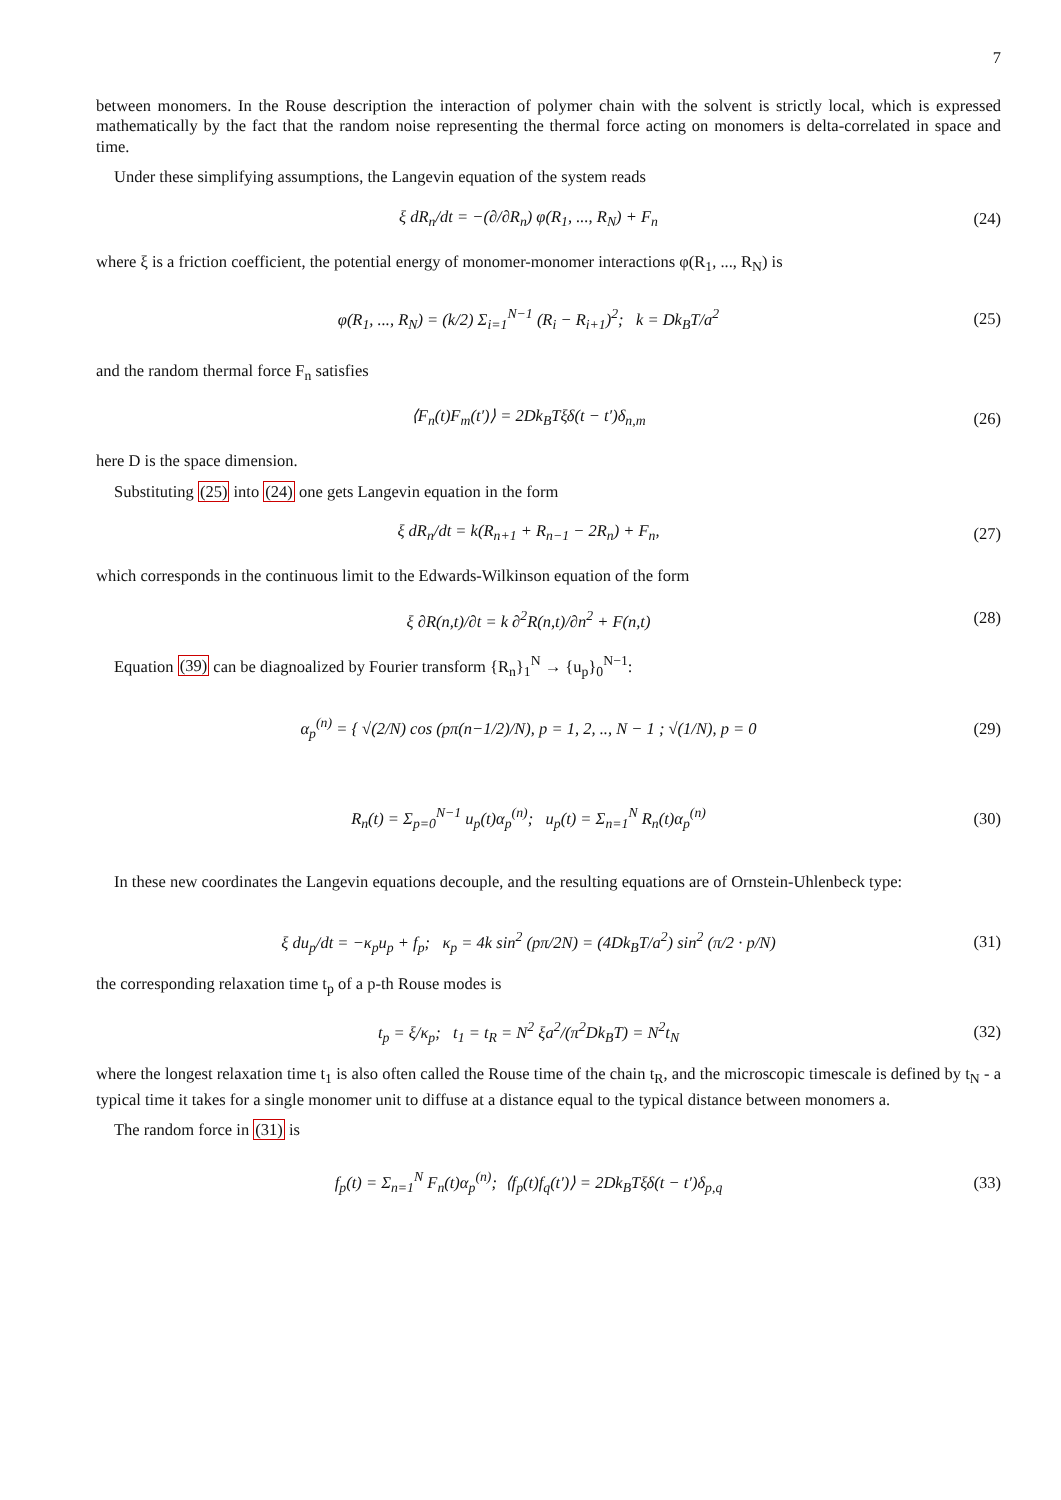7
between monomers. In the Rouse description the interaction of polymer chain with the solvent is strictly local, which is expressed mathematically by the fact that the random noise representing the thermal force acting on monomers is delta-correlated in space and time.
Under these simplifying assumptions, the Langevin equation of the system reads
ξ dR<sub>n</sub>/dt = −(∂/∂R<sub>n</sub>) φ(R<sub>1</sub>, ..., R<sub>N</sub>) + F<sub>n</sub>
(24)
where ξ is a friction coefficient, the potential energy of monomer-monomer interactions φ(R<sub>1</sub>, ..., R<sub>N</sub>) is
φ(R<sub>1</sub>, ..., R<sub>N</sub>) = (k/2) Σ<sub>i=1</sub><sup>N−1</sup> (R<sub>i</sub> − R<sub>i+1</sub>)<sup>2</sup>; k = Dk<sub>B</sub>T/a<sup>2</sup>
(25)
and the random thermal force F<sub>n</sub> satisfies
⟨F<sub>n</sub>(t)F<sub>m</sub>(t′)⟩ = 2Dk<sub>B</sub>Tξδ(t − t′)δ<sub>n,m</sub>
(26)
here D is the space dimension.
Substituting (25) into (24) one gets Langevin equation in the form
ξ dR<sub>n</sub>/dt = k(R<sub>n+1</sub> + R<sub>n−1</sub> − 2R<sub>n</sub>) + F<sub>n</sub>,
(27)
which corresponds in the continuous limit to the Edwards-Wilkinson equation of the form
ξ ∂R(n,t)/∂t = k ∂<sup>2</sup>R(n,t)/∂n<sup>2</sup> + F(n,t)
(28)
Equation (39) can be diagnoalized by Fourier transform {R<sub>n</sub>}<sub>1</sub><sup>N</sup> → {u<sub>p</sub>}<sub>0</sub><sup>N−1</sup>:
α<sub>p</sub><sup>(n)</sup> = { √(2/N) cos (pπ(n−1/2)/N), p = 1, 2, .., N − 1 ; √(1/N), p = 0
(29)
R<sub>n</sub>(t) = Σ<sub>p=0</sub><sup>N−1</sup> u<sub>p</sub>(t)α<sub>p</sub><sup>(n)</sup>; u<sub>p</sub>(t) = Σ<sub>n=1</sub><sup>N</sup> R<sub>n</sub>(t)α<sub>p</sub><sup>(n)</sup>
(30)
In these new coordinates the Langevin equations decouple, and the resulting equations are of Ornstein-Uhlenbeck type:
ξ du<sub>p</sub>/dt = −κ<sub>p</sub>u<sub>p</sub> + f<sub>p</sub>; κ<sub>p</sub> = 4k sin<sup>2</sup> (pπ/2N) = (4Dk<sub>B</sub>T/a<sup>2</sup>) sin<sup>2</sup> (π/2 · p/N)
(31)
the corresponding relaxation time t<sub>p</sub> of a p-th Rouse modes is
t<sub>p</sub> = ξ/κ<sub>p</sub>; t<sub>1</sub> = t<sub>R</sub> = N<sup>2</sup> ξa<sup>2</sup>/(π<sup>2</sup>Dk<sub>B</sub>T) = N<sup>2</sup>t<sub>N</sub>
(32)
where the longest relaxation time t<sub>1</sub> is also often called the Rouse time of the chain t<sub>R</sub>, and the microscopic timescale is defined by t<sub>N</sub> - a typical time it takes for a single monomer unit to diffuse at a distance equal to the typical distance between monomers a.
The random force in (31) is
f<sub>p</sub>(t) = Σ<sub>n=1</sub><sup>N</sup> F<sub>n</sub>(t)α<sub>p</sub><sup>(n)</sup>; ⟨f<sub>p</sub>(t)f<sub>q</sub>(t′)⟩ = 2Dk<sub>B</sub>Tξδ(t − t′)δ<sub>p,q</sub>
(33)